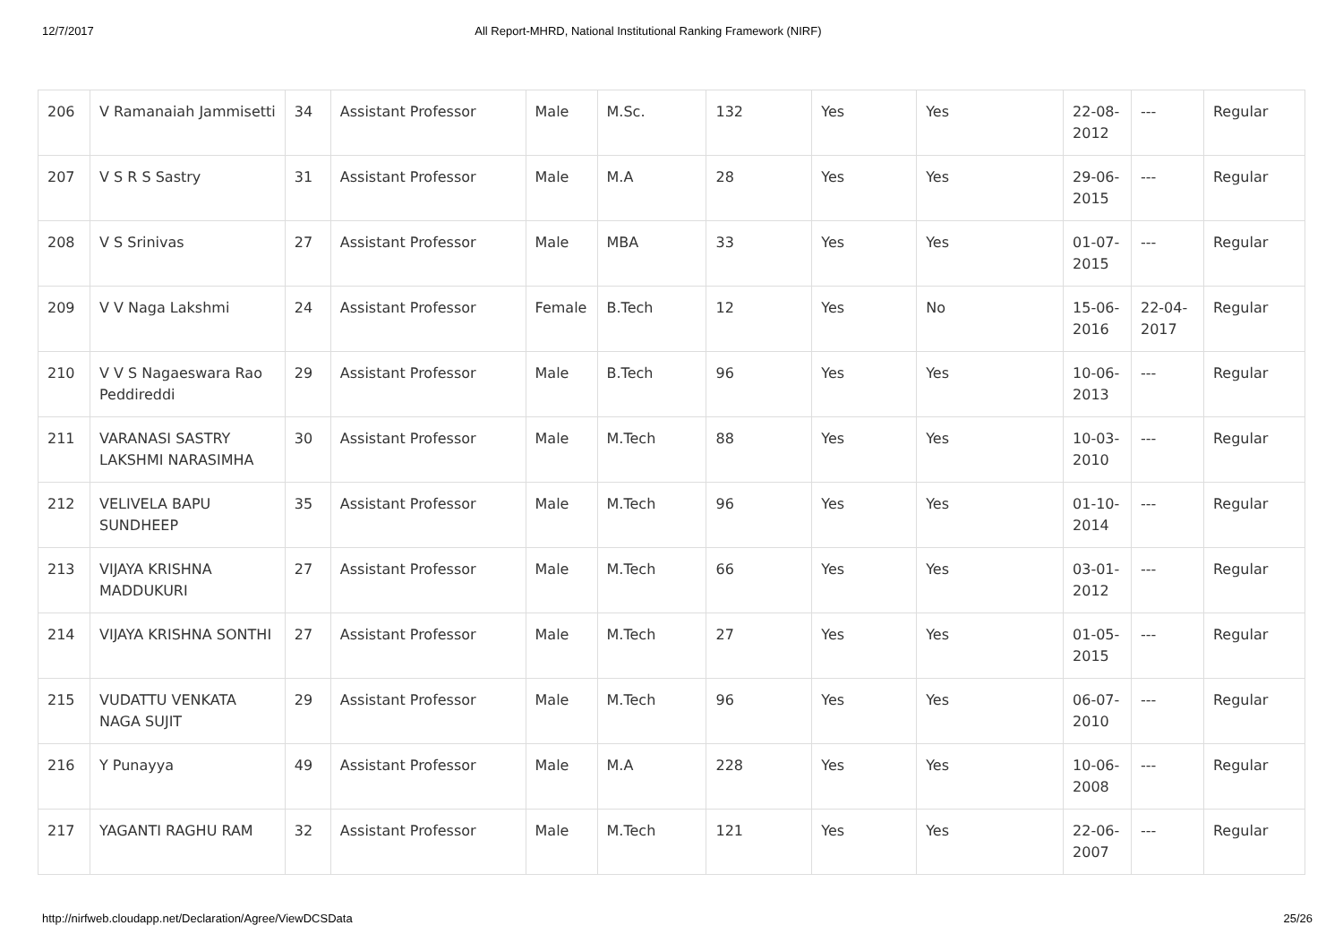12/7/2017 All Report-MHRD, National Institutional Ranking Framework (NIRF)
| 206 | V Ramanaiah Jammisetti | 34 | Assistant Professor | Male | M.Sc. | 132 | Yes | Yes | 22-08-2012 | --- | Regular |
| 207 | V S R S Sastry | 31 | Assistant Professor | Male | M.A | 28 | Yes | Yes | 29-06-2015 | --- | Regular |
| 208 | V S Srinivas | 27 | Assistant Professor | Male | MBA | 33 | Yes | Yes | 01-07-2015 | --- | Regular |
| 209 | V V Naga Lakshmi | 24 | Assistant Professor | Female | B.Tech | 12 | Yes | No | 15-06-2016 | 22-04-2017 | Regular |
| 210 | V V S Nagaeswara Rao Peddireddi | 29 | Assistant Professor | Male | B.Tech | 96 | Yes | Yes | 10-06-2013 | --- | Regular |
| 211 | VARANASI SASTRY LAKSHMI NARASIMHA | 30 | Assistant Professor | Male | M.Tech | 88 | Yes | Yes | 10-03-2010 | --- | Regular |
| 212 | VELIVELA BAPU SUNDHEEP | 35 | Assistant Professor | Male | M.Tech | 96 | Yes | Yes | 01-10-2014 | --- | Regular |
| 213 | VIJAYA KRISHNA MADDUKURI | 27 | Assistant Professor | Male | M.Tech | 66 | Yes | Yes | 03-01-2012 | --- | Regular |
| 214 | VIJAYA KRISHNA SONTHI | 27 | Assistant Professor | Male | M.Tech | 27 | Yes | Yes | 01-05-2015 | --- | Regular |
| 215 | VUDATTU VENKATA NAGA SUJIT | 29 | Assistant Professor | Male | M.Tech | 96 | Yes | Yes | 06-07-2010 | --- | Regular |
| 216 | Y Punayya | 49 | Assistant Professor | Male | M.A | 228 | Yes | Yes | 10-06-2008 | --- | Regular |
| 217 | YAGANTI RAGHU RAM | 32 | Assistant Professor | Male | M.Tech | 121 | Yes | Yes | 22-06-2007 | --- | Regular |
http://nirfweb.cloudapp.net/Declaration/Agree/ViewDCSData 25/26